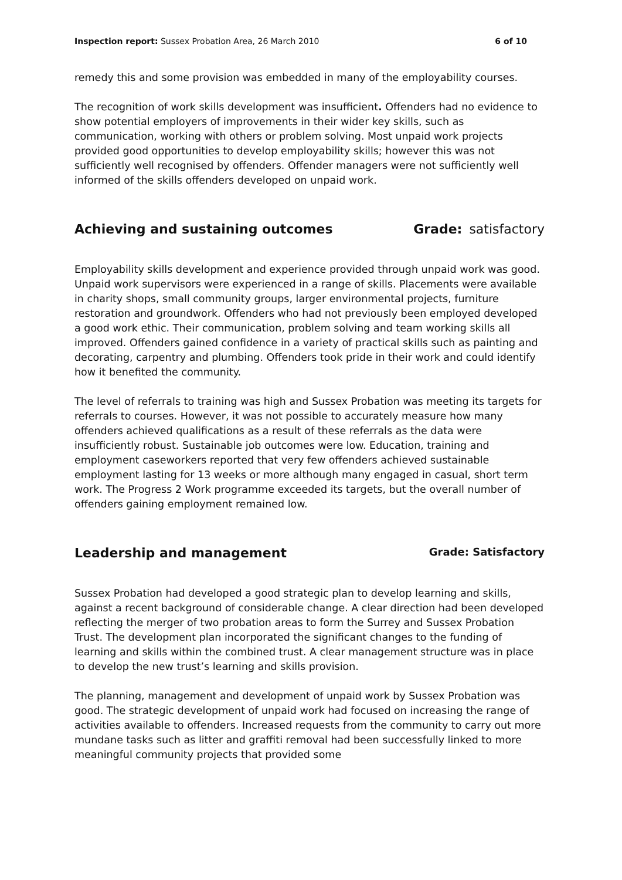Inspection report: Sussex Probation Area, 26 March 2010
6 of 10
remedy this and some provision was embedded in many of the employability courses.
The recognition of work skills development was insufficient. Offenders had no evidence to show potential employers of improvements in their wider key skills, such as communication, working with others or problem solving. Most unpaid work projects provided good opportunities to develop employability skills; however this was not sufficiently well recognised by offenders. Offender managers were not sufficiently well informed of the skills offenders developed on unpaid work.
Achieving and sustaining outcomes Grade: satisfactory
Employability skills development and experience provided through unpaid work was good. Unpaid work supervisors were experienced in a range of skills. Placements were available in charity shops, small community groups, larger environmental projects, furniture restoration and groundwork. Offenders who had not previously been employed developed a good work ethic. Their communication, problem solving and team working skills all improved. Offenders gained confidence in a variety of practical skills such as painting and decorating, carpentry and plumbing. Offenders took pride in their work and could identify how it benefited the community.
The level of referrals to training was high and Sussex Probation was meeting its targets for referrals to courses. However, it was not possible to accurately measure how many offenders achieved qualifications as a result of these referrals as the data were insufficiently robust. Sustainable job outcomes were low. Education, training and employment caseworkers reported that very few offenders achieved sustainable employment lasting for 13 weeks or more although many engaged in casual, short term work. The Progress 2 Work programme exceeded its targets, but the overall number of offenders gaining employment remained low.
Leadership and management Grade: Satisfactory
Sussex Probation had developed a good strategic plan to develop learning and skills, against a recent background of considerable change. A clear direction had been developed reflecting the merger of two probation areas to form the Surrey and Sussex Probation Trust. The development plan incorporated the significant changes to the funding of learning and skills within the combined trust. A clear management structure was in place to develop the new trust’s learning and skills provision.
The planning, management and development of unpaid work by Sussex Probation was good. The strategic development of unpaid work had focused on increasing the range of activities available to offenders. Increased requests from the community to carry out more mundane tasks such as litter and graffiti removal had been successfully linked to more meaningful community projects that provided some